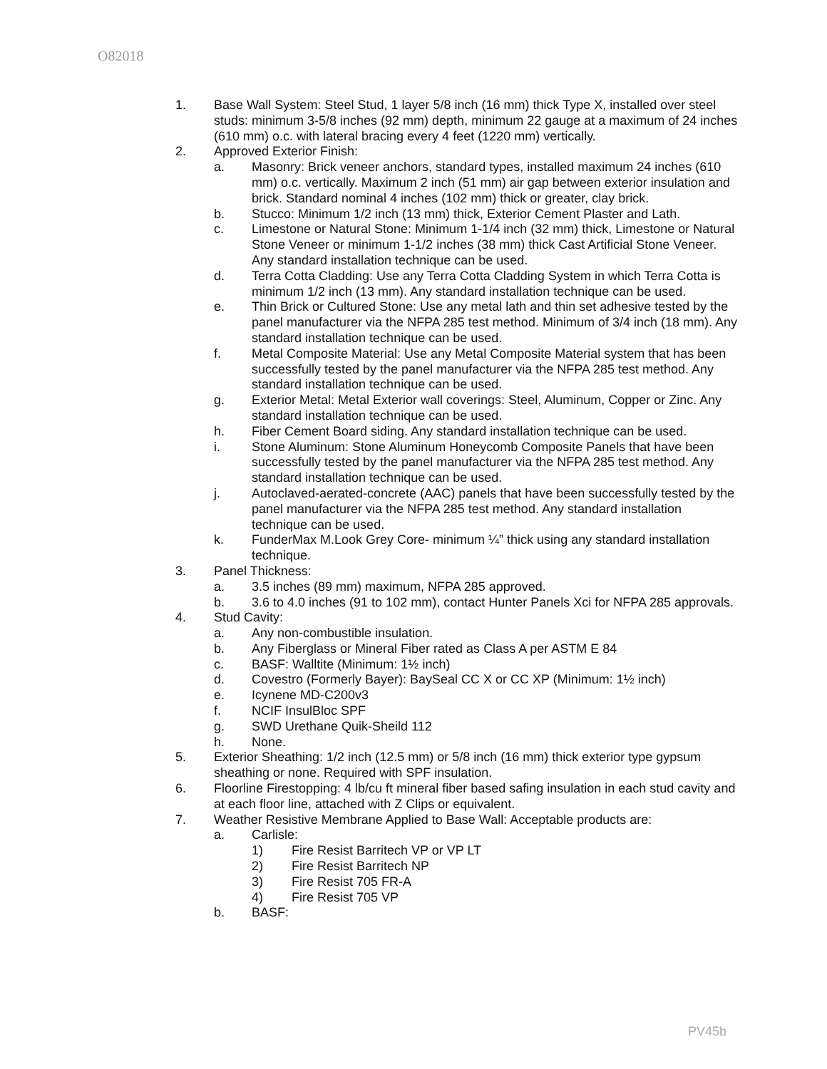O82018
1. Base Wall System: Steel Stud, 1 layer 5/8 inch (16 mm) thick Type X, installed over steel studs: minimum 3-5/8 inches (92 mm) depth, minimum 22 gauge at a maximum of 24 inches (610 mm) o.c. with lateral bracing every 4 feet (1220 mm) vertically.
2. Approved Exterior Finish:
a. Masonry: Brick veneer anchors, standard types, installed maximum 24 inches (610 mm) o.c. vertically. Maximum 2 inch (51 mm) air gap between exterior insulation and brick. Standard nominal 4 inches (102 mm) thick or greater, clay brick.
b. Stucco: Minimum 1/2 inch (13 mm) thick, Exterior Cement Plaster and Lath.
c. Limestone or Natural Stone: Minimum 1-1/4 inch (32 mm) thick, Limestone or Natural Stone Veneer or minimum 1-1/2 inches (38 mm) thick Cast Artificial Stone Veneer. Any standard installation technique can be used.
d. Terra Cotta Cladding: Use any Terra Cotta Cladding System in which Terra Cotta is minimum 1/2 inch (13 mm). Any standard installation technique can be used.
e. Thin Brick or Cultured Stone: Use any metal lath and thin set adhesive tested by the panel manufacturer via the NFPA 285 test method. Minimum of 3/4 inch (18 mm). Any standard installation technique can be used.
f. Metal Composite Material: Use any Metal Composite Material system that has been successfully tested by the panel manufacturer via the NFPA 285 test method. Any standard installation technique can be used.
g. Exterior Metal: Metal Exterior wall coverings: Steel, Aluminum, Copper or Zinc. Any standard installation technique can be used.
h. Fiber Cement Board siding. Any standard installation technique can be used.
i. Stone Aluminum: Stone Aluminum Honeycomb Composite Panels that have been successfully tested by the panel manufacturer via the NFPA 285 test method. Any standard installation technique can be used.
j. Autoclaved-aerated-concrete (AAC) panels that have been successfully tested by the panel manufacturer via the NFPA 285 test method. Any standard installation technique can be used.
k. FunderMax M.Look Grey Core- minimum ¼” thick using any standard installation technique.
3. Panel Thickness:
a. 3.5 inches (89 mm) maximum, NFPA 285 approved.
b. 3.6 to 4.0 inches (91 to 102 mm), contact Hunter Panels Xci for NFPA 285 approvals.
4. Stud Cavity:
a. Any non-combustible insulation.
b. Any Fiberglass or Mineral Fiber rated as Class A per ASTM E 84
c. BASF: Walltite (Minimum: 1½ inch)
d. Covestro (Formerly Bayer): BaySeal CC X or CC XP (Minimum: 1½ inch)
e. Icynene MD-C200v3
f. NCIF InsulBloc SPF
g. SWD Urethane Quik-Sheild 112
h. None.
5. Exterior Sheathing: 1/2 inch (12.5 mm) or 5/8 inch (16 mm) thick exterior type gypsum sheathing or none. Required with SPF insulation.
6. Floorline Firestopping: 4 lb/cu ft mineral fiber based safing insulation in each stud cavity and at each floor line, attached with Z Clips or equivalent.
7. Weather Resistive Membrane Applied to Base Wall: Acceptable products are:
a. Carlisle:
1) Fire Resist Barritech VP or VP LT
2) Fire Resist Barritech NP
3) Fire Resist 705 FR-A
4) Fire Resist 705 VP
b. BASF:
PV45b